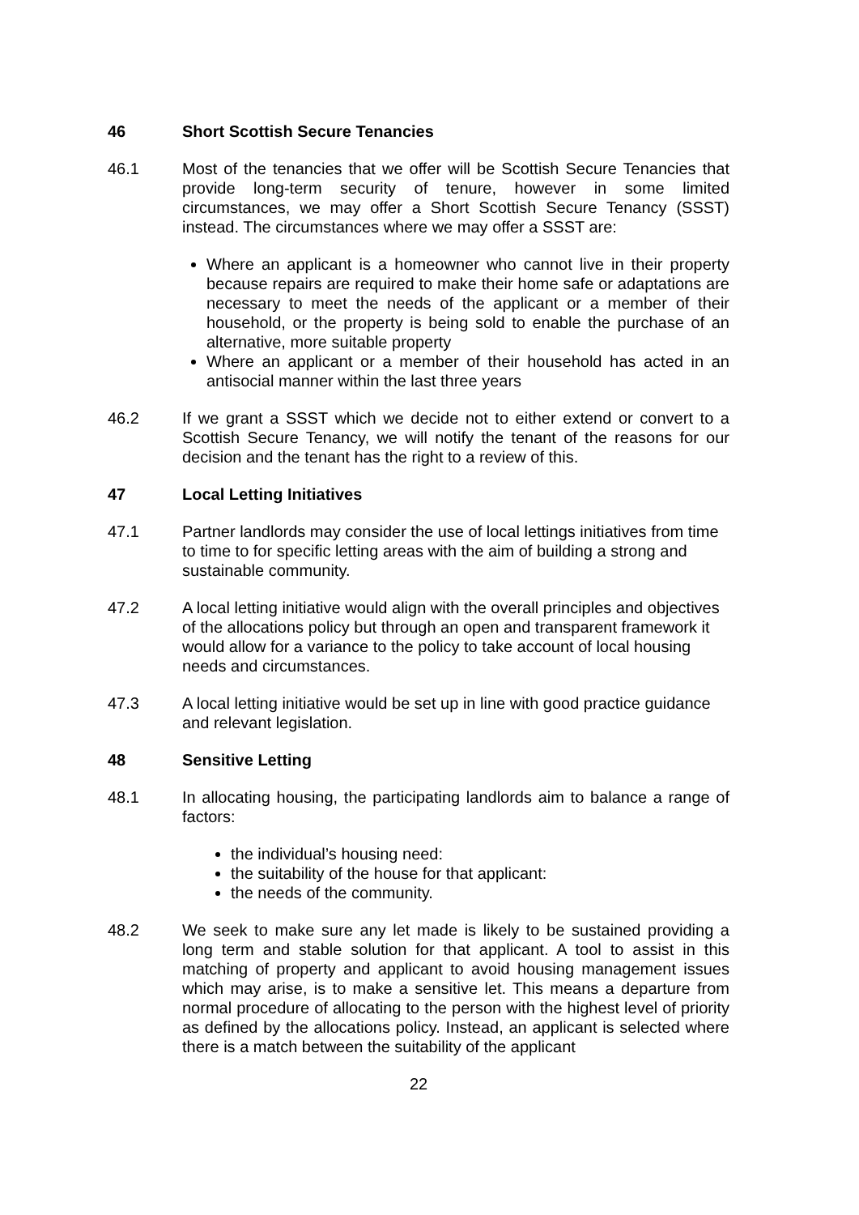46 Short Scottish Secure Tenancies
46.1 Most of the tenancies that we offer will be Scottish Secure Tenancies that provide long-term security of tenure, however in some limited circumstances, we may offer a Short Scottish Secure Tenancy (SSST) instead. The circumstances where we may offer a SSST are:
Where an applicant is a homeowner who cannot live in their property because repairs are required to make their home safe or adaptations are necessary to meet the needs of the applicant or a member of their household, or the property is being sold to enable the purchase of an alternative, more suitable property
Where an applicant or a member of their household has acted in an antisocial manner within the last three years
46.2 If we grant a SSST which we decide not to either extend or convert to a Scottish Secure Tenancy, we will notify the tenant of the reasons for our decision and the tenant has the right to a review of this.
47 Local Letting Initiatives
47.1 Partner landlords may consider the use of local lettings initiatives from time to time to for specific letting areas with the aim of building a strong and sustainable community.
47.2 A local letting initiative would align with the overall principles and objectives of the allocations policy but through an open and transparent framework it would allow for a variance to the policy to take account of local housing needs and circumstances.
47.3 A local letting initiative would be set up in line with good practice guidance and relevant legislation.
48 Sensitive Letting
48.1 In allocating housing, the participating landlords aim to balance a range of factors:
the individual’s housing need:
the suitability of the house for that applicant:
the needs of the community.
48.2 We seek to make sure any let made is likely to be sustained providing a long term and stable solution for that applicant. A tool to assist in this matching of property and applicant to avoid housing management issues which may arise, is to make a sensitive let. This means a departure from normal procedure of allocating to the person with the highest level of priority as defined by the allocations policy. Instead, an applicant is selected where there is a match between the suitability of the applicant
22